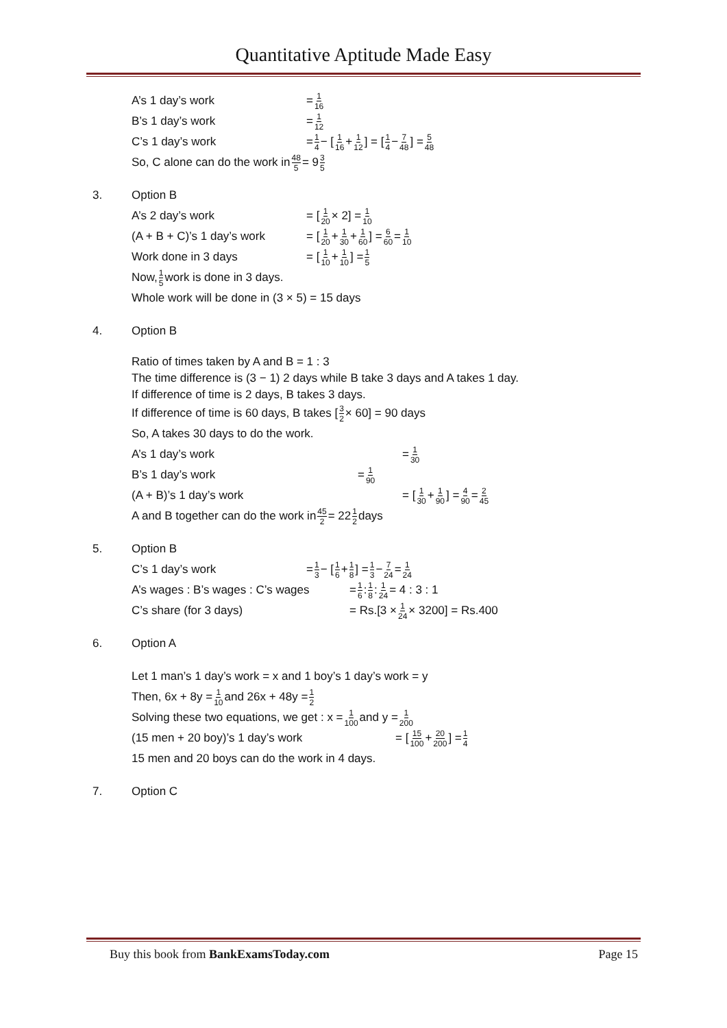Quantitative Aptitude Made Easy
A’s 1 day’s work = 1 16
B’s 1 day’s work = 1 12
C’s 1 day’s work = 1 4 − [1 16 + 1 12] = [1 4 − 7 48] = 5 48
So, C alone can do the work in 48 5 = 9 3 5
3. Option B
A’s 2 day’s work = [1 20 × 2] = 1 10
(A + B + C)’s 1 day’s work = [1 20 + 1 30 + 1 60] = 6 60 = 1 10
Work done in 3 days = [1 10 + 1 10] = 1 5
Now, 1 5 work is done in 3 days.
Whole work will be done in (3 × 5) = 15 days
4. Option B
Ratio of times taken by A and B = 1 : 3
The time difference is (3 − 1) 2 days while B take 3 days and A takes 1 day.
If difference of time is 2 days, B takes 3 days.
If difference of time is 60 days, B takes [3 2 × 60] = 90 days
So, A takes 30 days to do the work.
A’s 1 day’s work = 1 30
B’s 1 day’s work = 1 90
(A + B)’s 1 day’s work = [1 30 + 1 90] = 4 90 = 2 45
A and B together can do the work in 45 2 = 22 1 2 days
5. Option B
C’s 1 day’s work = 1 3 − [1 6 + 1 8] = 1 3 − 7 24 = 1 24
A’s wages : B’s wages : C’s wages = 1 6 : 1 8 : 1 24 = 4 : 3 : 1
C’s share (for 3 days) = Rs.[3 × 1 24 × 3200] = Rs.400
6. Option A
Let 1 man’s 1 day’s work = x and 1 boy’s 1 day’s work = y
Then, 6x + 8y = 1 10 and 26x + 48y = 1 2
Solving these two equations, we get : x = 1 100 and y = 1 200
(15 men + 20 boy)’s 1 day’s work = [15 100 + 20 200] = 1 4
15 men and 20 boys can do the work in 4 days.
7. Option C
Buy this book from BankExamsToday.com Page 15